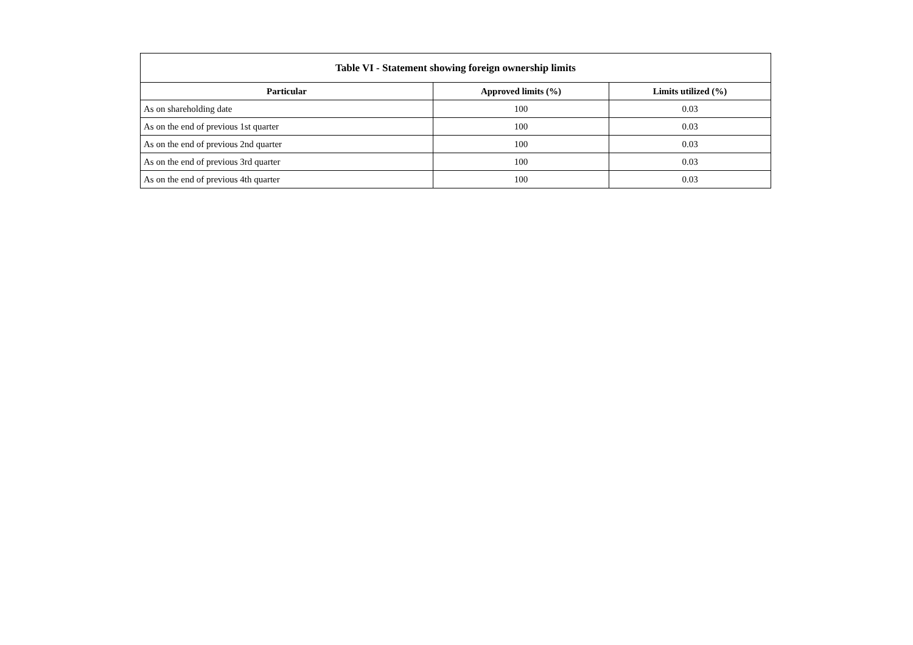| Table VI - Statement showing foreign ownership limits | | |
| --- | --- | --- |
| Particular | Approved limits (%) | Limits utilized (%) |
| As on shareholding date | 100 | 0.03 |
| As on the end of previous 1st quarter | 100 | 0.03 |
| As on the end of previous 2nd quarter | 100 | 0.03 |
| As on the end of previous 3rd quarter | 100 | 0.03 |
| As on the end of previous 4th quarter | 100 | 0.03 |